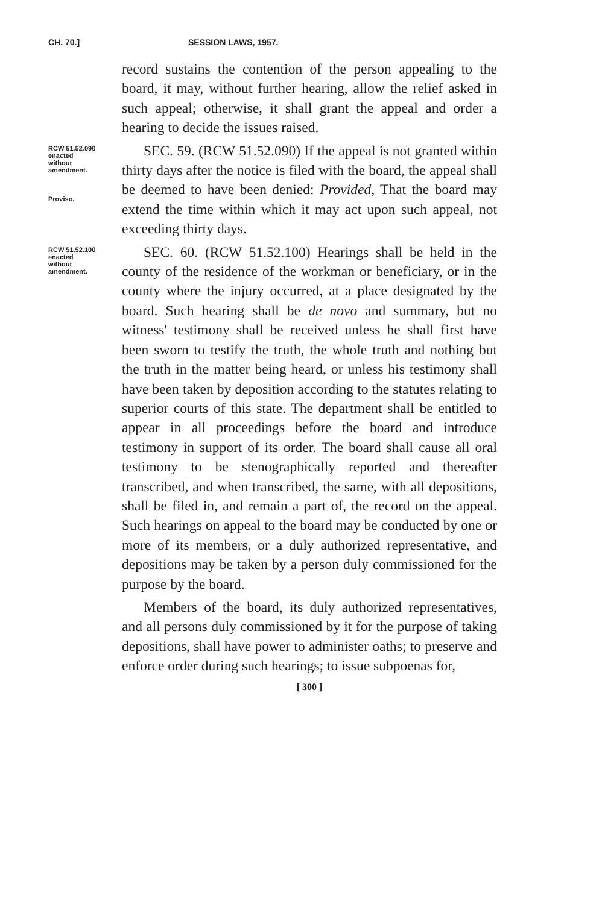CH. 70.] SESSION LAWS, 1957.
record sustains the contention of the person appealing to the board, it may, without further hearing, allow the relief asked in such appeal; otherwise, it shall grant the appeal and order a hearing to decide the issues raised.
RCW 51.52.090
enacted
without
amendment.
Proviso.
SEC. 59. (RCW 51.52.090) If the appeal is not granted within thirty days after the notice is filed with the board, the appeal shall be deemed to have been denied: Provided, That the board may extend the time within which it may act upon such appeal, not exceeding thirty days.
RCW 51.52.100
enacted
without
amendment.
SEC. 60. (RCW 51.52.100) Hearings shall be held in the county of the residence of the workman or beneficiary, or in the county where the injury occurred, at a place designated by the board. Such hearing shall be de novo and summary, but no witness' testimony shall be received unless he shall first have been sworn to testify the truth, the whole truth and nothing but the truth in the matter being heard, or unless his testimony shall have been taken by deposition according to the statutes relating to superior courts of this state. The department shall be entitled to appear in all proceedings before the board and introduce testimony in support of its order. The board shall cause all oral testimony to be stenographically reported and thereafter transcribed, and when transcribed, the same, with all depositions, shall be filed in, and remain a part of, the record on the appeal. Such hearings on appeal to the board may be conducted by one or more of its members, or a duly authorized representative, and depositions may be taken by a person duly commissioned for the purpose by the board.
Members of the board, its duly authorized representatives, and all persons duly commissioned by it for the purpose of taking depositions, shall have power to administer oaths; to preserve and enforce order during such hearings; to issue subpoenas for,
[ 300 ]